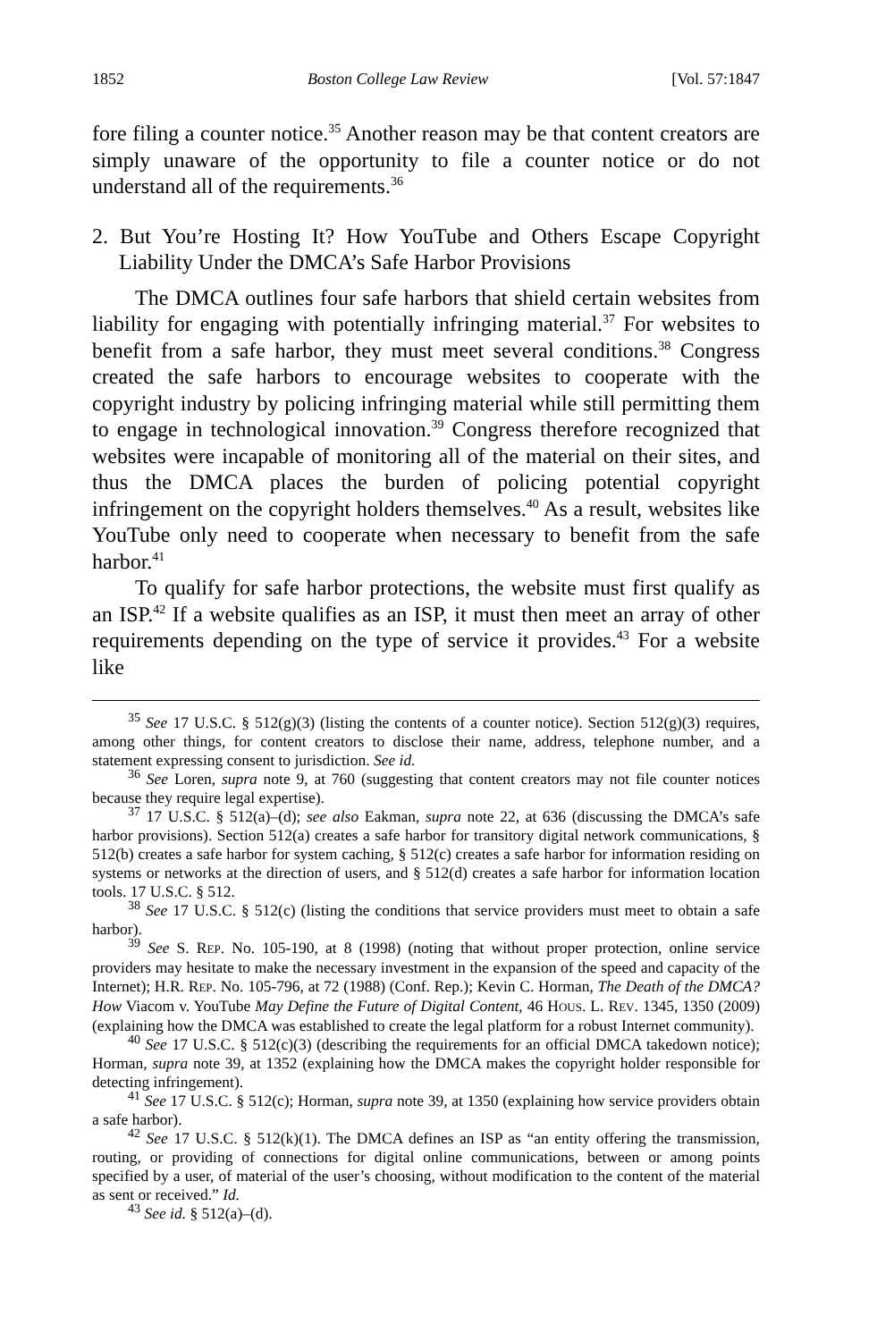1852 Boston College Law Review [Vol. 57:1847
fore filing a counter notice.<sup>35</sup> Another reason may be that content creators are simply unaware of the opportunity to file a counter notice or do not understand all of the requirements.<sup>36</sup>
2. But You’re Hosting It? How YouTube and Others Escape Copyright Liability Under the DMCA’s Safe Harbor Provisions
The DMCA outlines four safe harbors that shield certain websites from liability for engaging with potentially infringing material.<sup>37</sup> For websites to benefit from a safe harbor, they must meet several conditions.<sup>38</sup> Congress created the safe harbors to encourage websites to cooperate with the copyright industry by policing infringing material while still permitting them to engage in technological innovation.<sup>39</sup> Congress therefore recognized that websites were incapable of monitoring all of the material on their sites, and thus the DMCA places the burden of policing potential copyright infringement on the copyright holders themselves.<sup>40</sup> As a result, websites like YouTube only need to cooperate when necessary to benefit from the safe harbor.<sup>41</sup>
To qualify for safe harbor protections, the website must first qualify as an ISP.<sup>42</sup> If a website qualifies as an ISP, it must then meet an array of other requirements depending on the type of service it provides.<sup>43</sup> For a website like
<sup>35</sup> See 17 U.S.C. § 512(g)(3) (listing the contents of a counter notice). Section 512(g)(3) requires, among other things, for content creators to disclose their name, address, telephone number, and a statement expressing consent to jurisdiction. See id.
<sup>36</sup> See Loren, supra note 9, at 760 (suggesting that content creators may not file counter notices because they require legal expertise).
<sup>37</sup> 17 U.S.C. § 512(a)–(d); see also Eakman, supra note 22, at 636 (discussing the DMCA’s safe harbor provisions). Section 512(a) creates a safe harbor for transitory digital network communications, § 512(b) creates a safe harbor for system caching, § 512(c) creates a safe harbor for information residing on systems or networks at the direction of users, and § 512(d) creates a safe harbor for information location tools. 17 U.S.C. § 512.
<sup>38</sup> See 17 U.S.C. § 512(c) (listing the conditions that service providers must meet to obtain a safe harbor).
<sup>39</sup> See S. REP. No. 105-190, at 8 (1998) (noting that without proper protection, online service providers may hesitate to make the necessary investment in the expansion of the speed and capacity of the Internet); H.R. REP. No. 105-796, at 72 (1988) (Conf. Rep.); Kevin C. Horman, The Death of the DMCA? How Viacom v. YouTube May Define the Future of Digital Content, 46 HOUS. L. REV. 1345, 1350 (2009) (explaining how the DMCA was established to create the legal platform for a robust Internet community).
<sup>40</sup> See 17 U.S.C. § 512(c)(3) (describing the requirements for an official DMCA takedown notice); Horman, supra note 39, at 1352 (explaining how the DMCA makes the copyright holder responsible for detecting infringement).
<sup>41</sup> See 17 U.S.C. § 512(c); Horman, supra note 39, at 1350 (explaining how service providers obtain a safe harbor).
<sup>42</sup> See 17 U.S.C. § 512(k)(1). The DMCA defines an ISP as “an entity offering the transmission, routing, or providing of connections for digital online communications, between or among points specified by a user, of material of the user’s choosing, without modification to the content of the material as sent or received.” Id.
<sup>43</sup> See id. § 512(a)–(d).